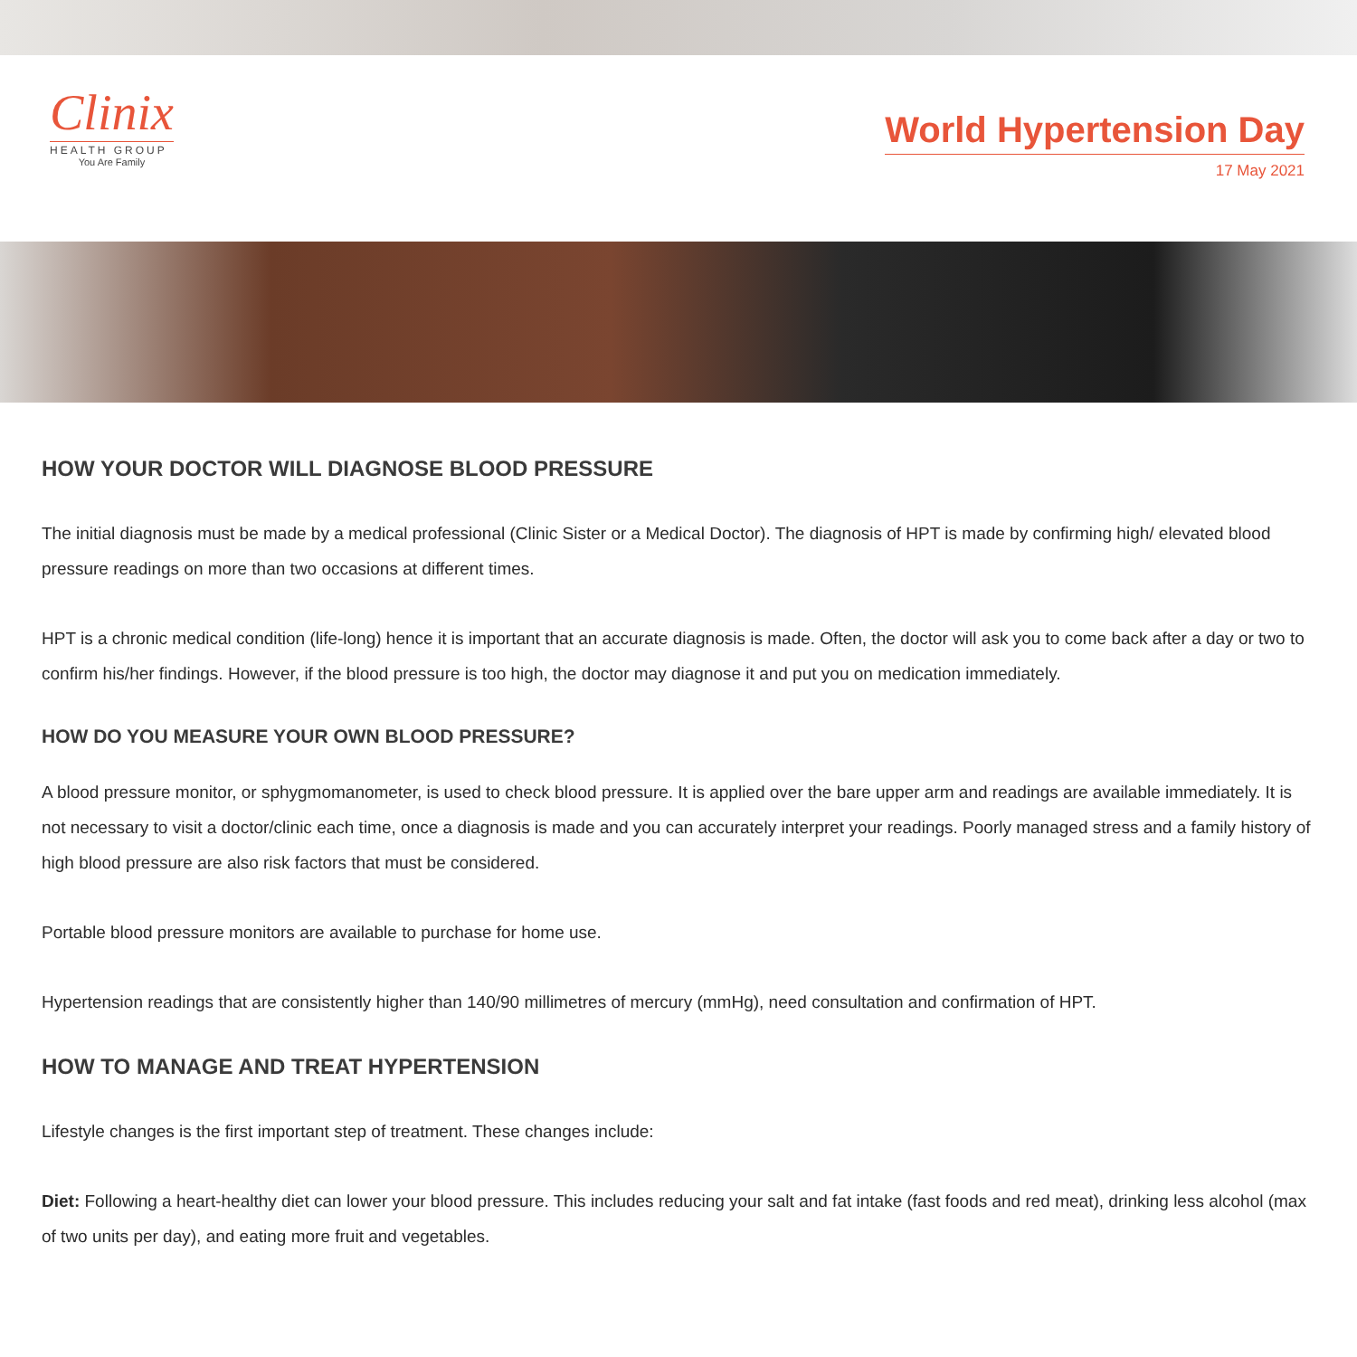Clinix
HEALTH GROUP
You Are Family
World Hypertension Day
17 May 2021
HOW YOUR DOCTOR WILL DIAGNOSE BLOOD PRESSURE
The initial diagnosis must be made by a medical professional (Clinic Sister or a Medical Doctor). The diagnosis of HPT is made by confirming high/ elevated blood pressure readings on more than two occasions at different times.
HPT is a chronic medical condition (life-long) hence it is important that an accurate diagnosis is made. Often, the doctor will ask you to come back after a day or two to confirm his/her findings. However, if the blood pressure is too high, the doctor may diagnose it and put you on medication immediately.
HOW DO YOU MEASURE YOUR OWN BLOOD PRESSURE?
A blood pressure monitor, or sphygmomanometer, is used to check blood pressure. It is applied over the bare upper arm and readings are available immediately. It is not necessary to visit a doctor/clinic each time, once a diagnosis is made and you can accurately interpret your readings. Poorly managed stress and a family history of high blood pressure are also risk factors that must be considered.
Portable blood pressure monitors are available to purchase for home use.
Hypertension readings that are consistently higher than 140/90 millimetres of mercury (mmHg), need consultation and confirmation of HPT.
HOW TO MANAGE AND TREAT HYPERTENSION
Lifestyle changes is the first important step of treatment. These changes include:
Diet: Following a heart-healthy diet can lower your blood pressure. This includes reducing your salt and fat intake (fast foods and red meat), drinking less alcohol (max of two units per day), and eating more fruit and vegetables.